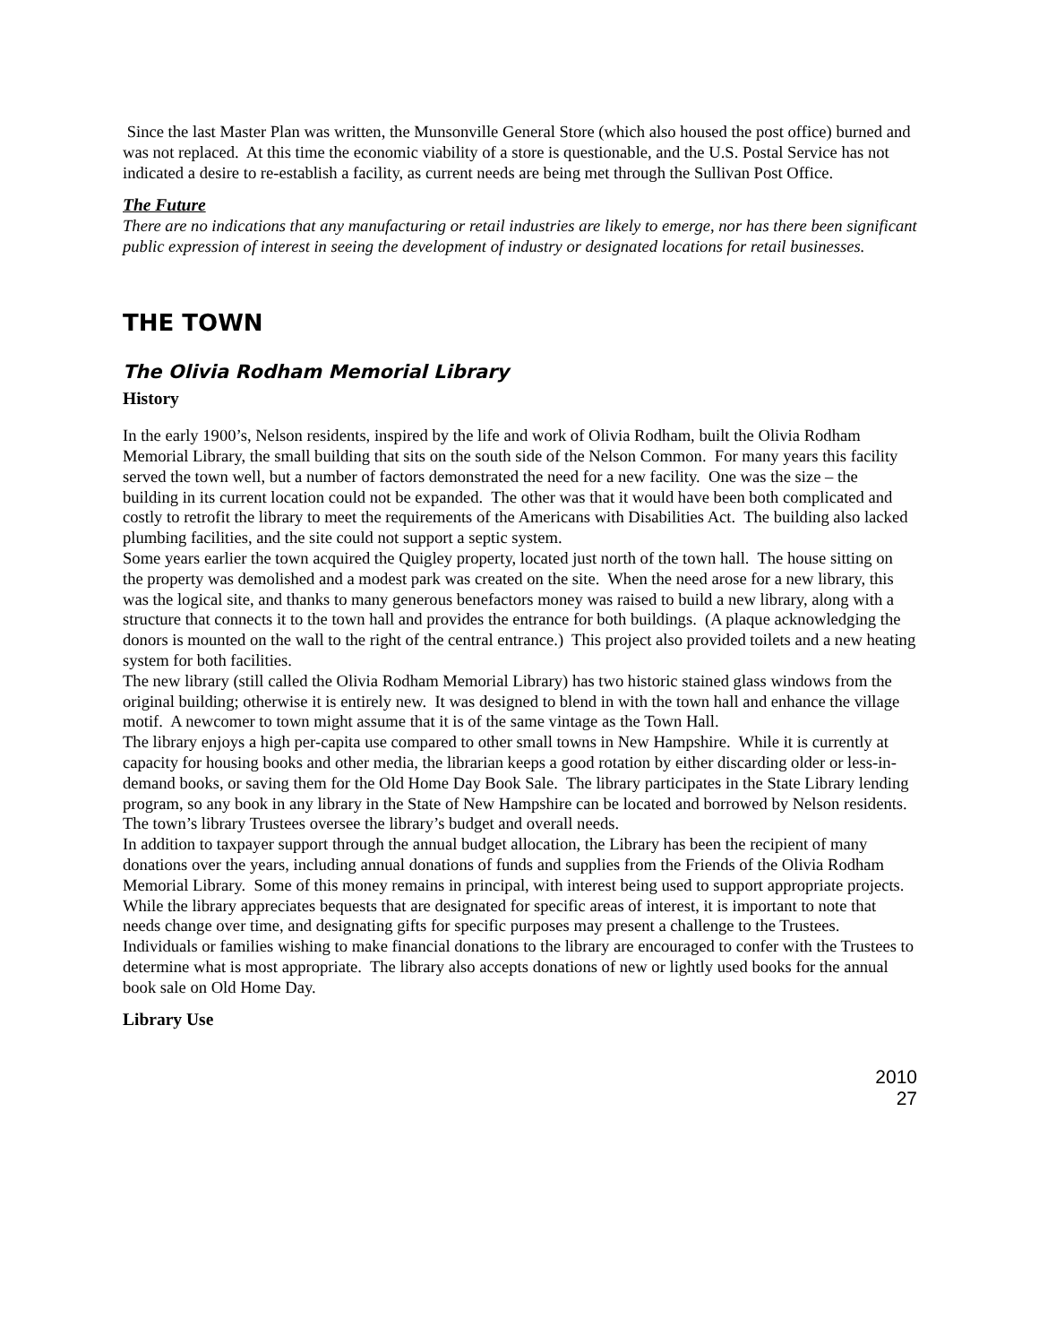Since the last Master Plan was written, the Munsonville General Store (which also housed the post office) burned and was not replaced. At this time the economic viability of a store is questionable, and the U.S. Postal Service has not indicated a desire to re-establish a facility, as current needs are being met through the Sullivan Post Office.
The Future
There are no indications that any manufacturing or retail industries are likely to emerge, nor has there been significant public expression of interest in seeing the development of industry or designated locations for retail businesses.
THE TOWN
The Olivia Rodham Memorial Library
History
In the early 1900’s, Nelson residents, inspired by the life and work of Olivia Rodham, built the Olivia Rodham Memorial Library, the small building that sits on the south side of the Nelson Common. For many years this facility served the town well, but a number of factors demonstrated the need for a new facility. One was the size – the building in its current location could not be expanded. The other was that it would have been both complicated and costly to retrofit the library to meet the requirements of the Americans with Disabilities Act. The building also lacked plumbing facilities, and the site could not support a septic system.
Some years earlier the town acquired the Quigley property, located just north of the town hall. The house sitting on the property was demolished and a modest park was created on the site. When the need arose for a new library, this was the logical site, and thanks to many generous benefactors money was raised to build a new library, along with a structure that connects it to the town hall and provides the entrance for both buildings. (A plaque acknowledging the donors is mounted on the wall to the right of the central entrance.) This project also provided toilets and a new heating system for both facilities.
The new library (still called the Olivia Rodham Memorial Library) has two historic stained glass windows from the original building; otherwise it is entirely new. It was designed to blend in with the town hall and enhance the village motif. A newcomer to town might assume that it is of the same vintage as the Town Hall.
The library enjoys a high per-capita use compared to other small towns in New Hampshire. While it is currently at capacity for housing books and other media, the librarian keeps a good rotation by either discarding older or less-in-demand books, or saving them for the Old Home Day Book Sale. The library participates in the State Library lending program, so any book in any library in the State of New Hampshire can be located and borrowed by Nelson residents. The town’s library Trustees oversee the library’s budget and overall needs.
In addition to taxpayer support through the annual budget allocation, the Library has been the recipient of many donations over the years, including annual donations of funds and supplies from the Friends of the Olivia Rodham Memorial Library. Some of this money remains in principal, with interest being used to support appropriate projects. While the library appreciates bequests that are designated for specific areas of interest, it is important to note that needs change over time, and designating gifts for specific purposes may present a challenge to the Trustees. Individuals or families wishing to make financial donations to the library are encouraged to confer with the Trustees to determine what is most appropriate. The library also accepts donations of new or lightly used books for the annual book sale on Old Home Day.
Library Use
2010
27